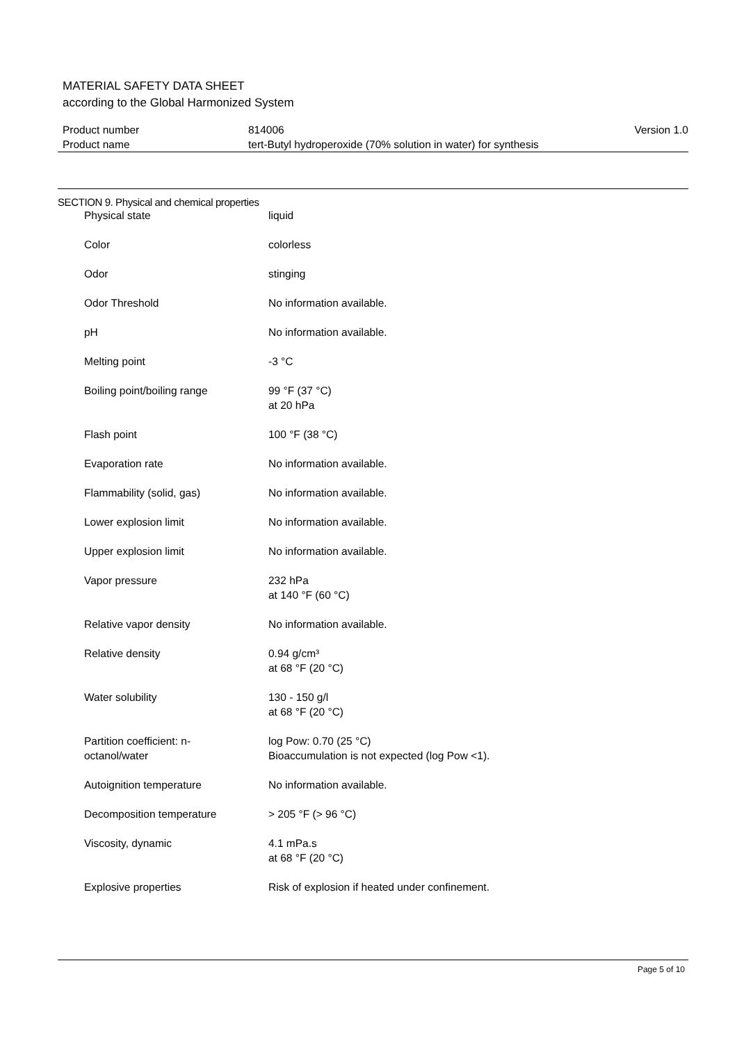MATERIAL SAFETY DATA SHEET
according to the Global Harmonized System
| Product number | 814006 | Version 1.0 |
| Product name | tert-Butyl hydroperoxide (70% solution in water) for synthesis | |
SECTION 9. Physical and chemical properties
| Physical state | liquid |
| Color | colorless |
| Odor | stinging |
| Odor Threshold | No information available. |
| pH | No information available. |
| Melting point | -3 °C |
| Boiling point/boiling range | 99 °F (37 °C) at 20 hPa |
| Flash point | 100 °F (38 °C) |
| Evaporation rate | No information available. |
| Flammability (solid, gas) | No information available. |
| Lower explosion limit | No information available. |
| Upper explosion limit | No information available. |
| Vapor pressure | 232 hPa at 140 °F (60 °C) |
| Relative vapor density | No information available. |
| Relative density | 0.94 g/cm³ at 68 °F (20 °C) |
| Water solubility | 130 - 150 g/l at 68 °F (20 °C) |
| Partition coefficient: n- octanol/water | log Pow: 0.70 (25 °C) Bioaccumulation is not expected (log Pow <1). |
| Autoignition temperature | No information available. |
| Decomposition temperature | > 205 °F (> 96 °C) |
| Viscosity, dynamic | 4.1 mPa.s at 68 °F (20 °C) |
| Explosive properties | Risk of explosion if heated under confinement. |
Page 5 of 10